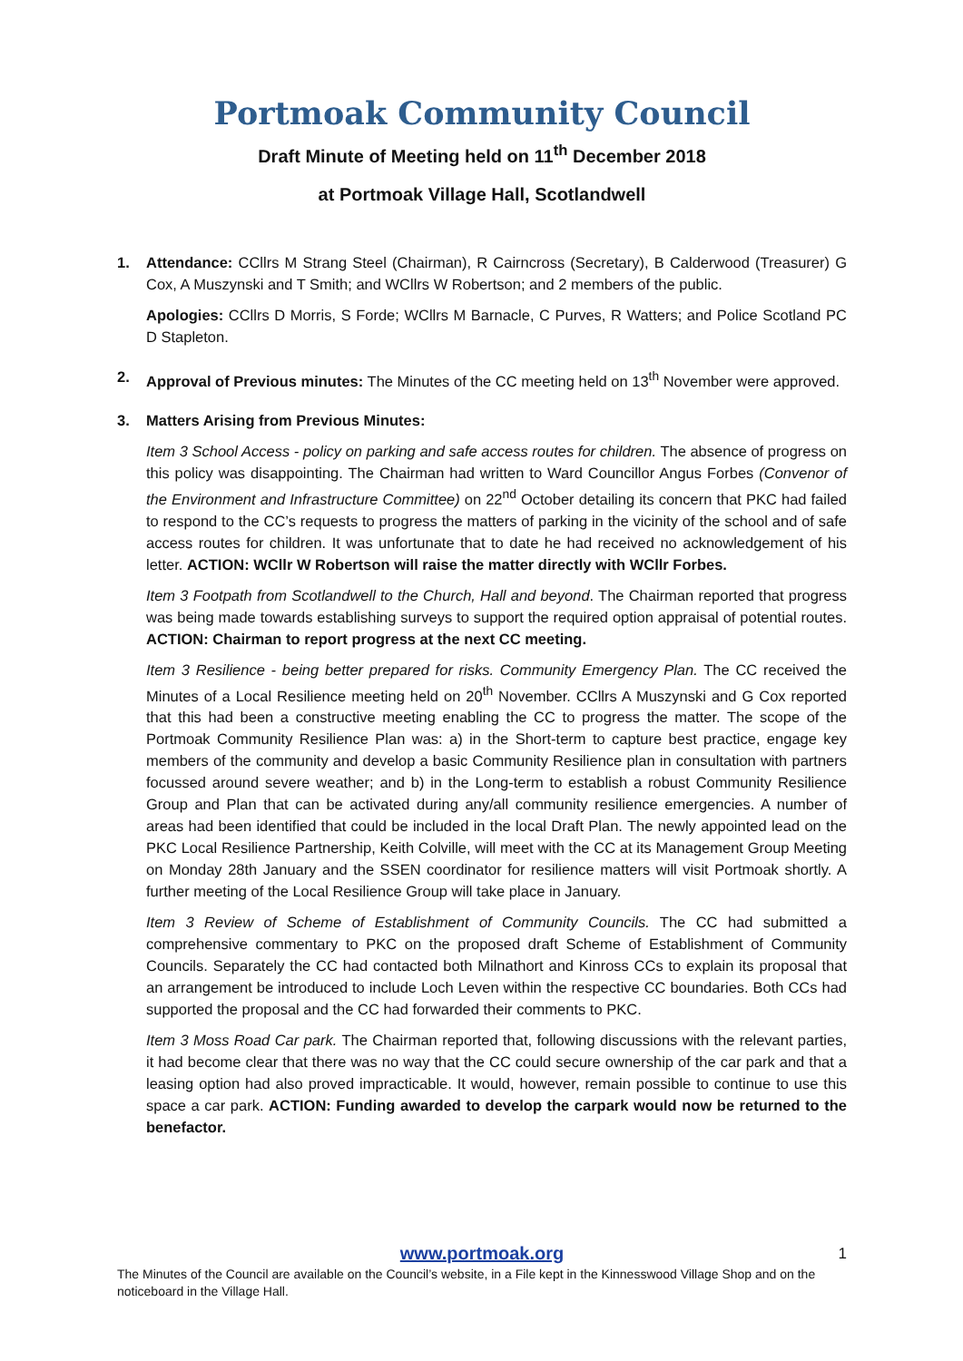Portmoak Community Council
Draft Minute of Meeting held on 11<sup>th</sup> December 2018
at Portmoak Village Hall, Scotlandwell
1. Attendance: CCllrs M Strang Steel (Chairman), R Cairncross (Secretary), B Calderwood (Treasurer) G Cox, A Muszynski and T Smith; and WCllrs W Robertson; and 2 members of the public.
Apologies: CCllrs D Morris, S Forde; WCllrs M Barnacle, C Purves, R Watters; and Police Scotland PC D Stapleton.
2. Approval of Previous minutes: The Minutes of the CC meeting held on 13<sup>th</sup> November were approved.
3. Matters Arising from Previous Minutes:
Item 3 School Access - policy on parking and safe access routes for children. The absence of progress on this policy was disappointing. The Chairman had written to Ward Councillor Angus Forbes (Convenor of the Environment and Infrastructure Committee) on 22<sup>nd</sup> October detailing its concern that PKC had failed to respond to the CC’s requests to progress the matters of parking in the vicinity of the school and of safe access routes for children. It was unfortunate that to date he had received no acknowledgement of his letter. ACTION: WCllr W Robertson will raise the matter directly with WCllr Forbes.
Item 3 Footpath from Scotlandwell to the Church, Hall and beyond. The Chairman reported that progress was being made towards establishing surveys to support the required option appraisal of potential routes. ACTION: Chairman to report progress at the next CC meeting.
Item 3 Resilience - being better prepared for risks. Community Emergency Plan. The CC received the Minutes of a Local Resilience meeting held on 20<sup>th</sup> November. CCllrs A Muszynski and G Cox reported that this had been a constructive meeting enabling the CC to progress the matter. The scope of the Portmoak Community Resilience Plan was: a) in the Short-term to capture best practice, engage key members of the community and develop a basic Community Resilience plan in consultation with partners focussed around severe weather; and b) in the Long-term to establish a robust Community Resilience Group and Plan that can be activated during any/all community resilience emergencies. A number of areas had been identified that could be included in the local Draft Plan. The newly appointed lead on the PKC Local Resilience Partnership, Keith Colville, will meet with the CC at its Management Group Meeting on Monday 28th January and the SSEN coordinator for resilience matters will visit Portmoak shortly. A further meeting of the Local Resilience Group will take place in January.
Item 3 Review of Scheme of Establishment of Community Councils. The CC had submitted a comprehensive commentary to PKC on the proposed draft Scheme of Establishment of Community Councils. Separately the CC had contacted both Milnathort and Kinross CCs to explain its proposal that an arrangement be introduced to include Loch Leven within the respective CC boundaries. Both CCs had supported the proposal and the CC had forwarded their comments to PKC.
Item 3 Moss Road Car park. The Chairman reported that, following discussions with the relevant parties, it had become clear that there was no way that the CC could secure ownership of the car park and that a leasing option had also proved impracticable. It would, however, remain possible to continue to use this space a car park. ACTION: Funding awarded to develop the carpark would now be returned to the benefactor.
www.portmoak.org 1
The Minutes of the Council are available on the Council’s website, in a File kept in the Kinnesswood Village Shop and on the noticeboard in the Village Hall.